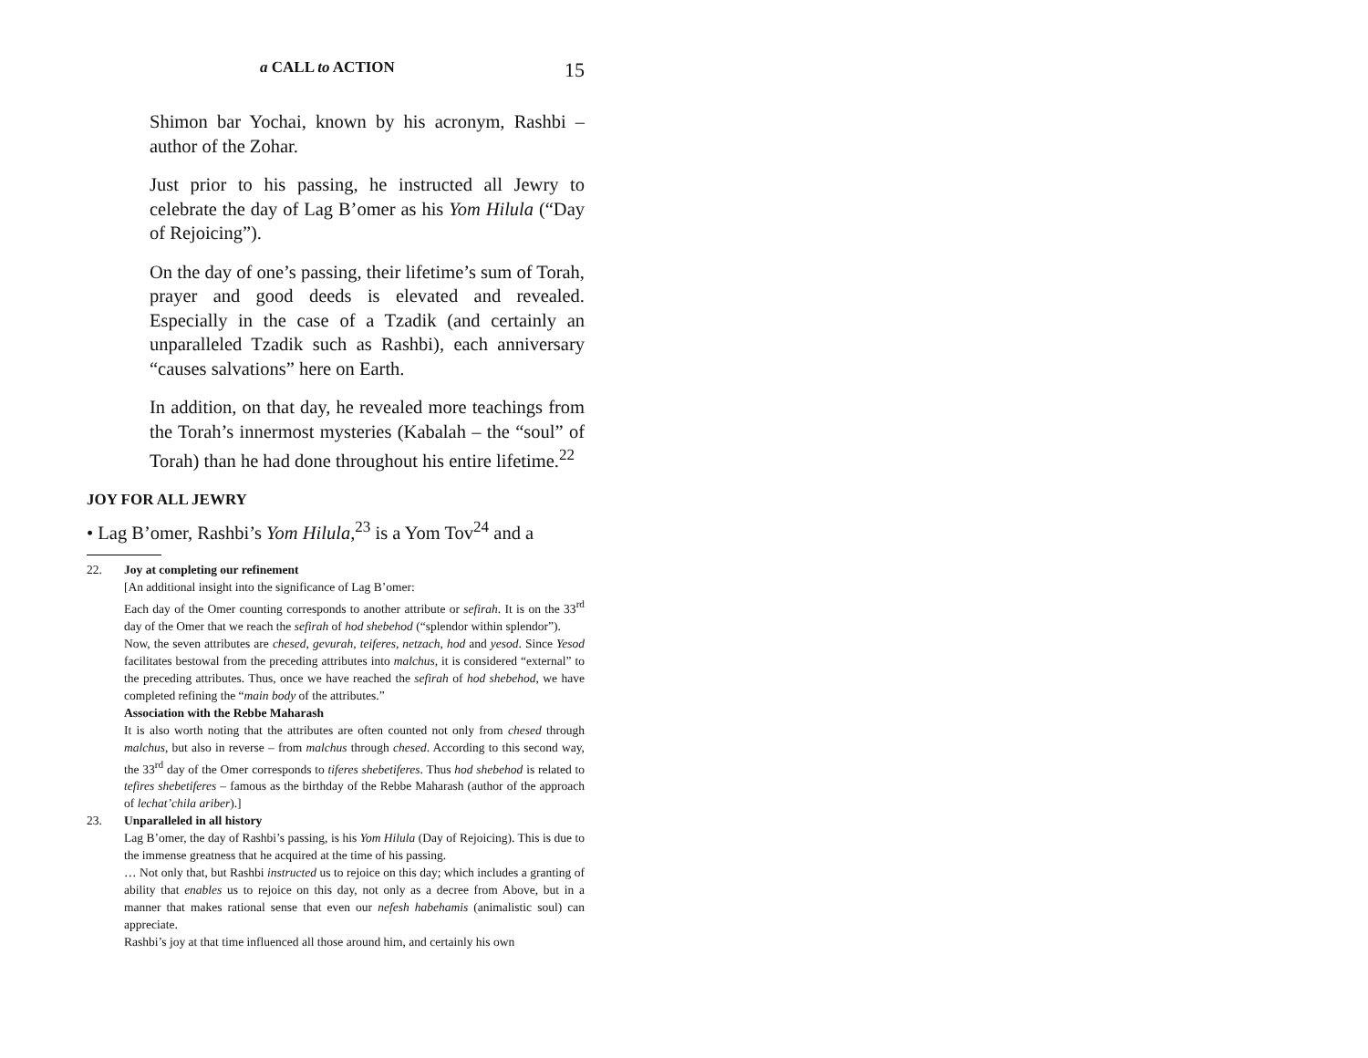a CALL to ACTION 15
Shimon bar Yochai, known by his acronym, Rashbi – author of the Zohar.
Just prior to his passing, he instructed all Jewry to celebrate the day of Lag B’omer as his Yom Hilula (“Day of Rejoicing”).
On the day of one’s passing, their lifetime’s sum of Torah, prayer and good deeds is elevated and revealed. Especially in the case of a Tzadik (and certainly an unparalleled Tzadik such as Rashbi), each anniversary “causes salvations” here on Earth.
In addition, on that day, he revealed more teachings from the Torah’s innermost mysteries (Kabalah – the “soul” of Torah) than he had done throughout his entire lifetime.<sup>22</sup>
JOY FOR ALL JEWRY
• Lag B’omer, Rashbi’s Yom Hilula,<sup>23</sup> is a Yom Tov<sup>24</sup> and a
22. Joy at completing our refinement
[An additional insight into the significance of Lag B’omer:
Each day of the Omer counting corresponds to another attribute or sefirah. It is on the 33<sup>rd</sup> day of the Omer that we reach the sefirah of hod shebehod (“splendor within splendor”).
Now, the seven attributes are chesed, gevurah, teiferes, netzach, hod and yesod. Since Yesod facilitates bestowal from the preceding attributes into malchus, it is considered “external” to the preceding attributes. Thus, once we have reached the sefirah of hod shebehod, we have completed refining the “main body of the attributes.”
Association with the Rebbe Maharash
It is also worth noting that the attributes are often counted not only from chesed through malchus, but also in reverse – from malchus through chesed. According to this second way, the 33<sup>rd</sup> day of the Omer corresponds to tiferes shebetiferes. Thus hod shebehod is related to tefires shebetiferes – famous as the birthday of the Rebbe Maharash (author of the approach of lechat’chila ariber).]
23. Unparalleled in all history
Lag B’omer, the day of Rashbi’s passing, is his Yom Hilula (Day of Rejoicing). This is due to the immense greatness that he acquired at the time of his passing.
… Not only that, but Rashbi instructed us to rejoice on this day; which includes a granting of ability that enables us to rejoice on this day, not only as a decree from Above, but in a manner that makes rational sense that even our nefesh habehamis (animalistic soul) can appreciate.
Rashbi’s joy at that time influenced all those around him, and certainly his own